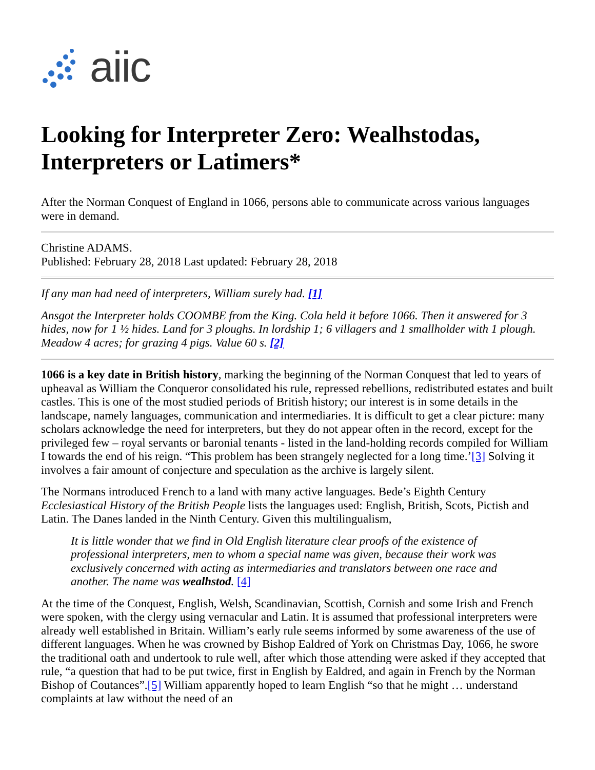aiic
Looking for Interpreter Zero: Wealhstodas, Interpreters or Latimers*
After the Norman Conquest of England in 1066, persons able to communicate across various languages were in demand.
Christine ADAMS.
Published: February 28, 2018 Last updated: February 28, 2018
If any man had need of interpreters, William surely had. [1]
Ansgot the Interpreter holds COOMBE from the King. Cola held it before 1066. Then it answered for 3 hides, now for 1 ½ hides. Land for 3 ploughs. In lordship 1; 6 villagers and 1 smallholder with 1 plough. Meadow 4 acres; for grazing 4 pigs. Value 60 s. [2]
1066 is a key date in British history, marking the beginning of the Norman Conquest that led to years of upheaval as William the Conqueror consolidated his rule, repressed rebellions, redistributed estates and built castles. This is one of the most studied periods of British history; our interest is in some details in the landscape, namely languages, communication and intermediaries. It is difficult to get a clear picture: many scholars acknowledge the need for interpreters, but they do not appear often in the record, except for the privileged few – royal servants or baronial tenants - listed in the land-holding records compiled for William I towards the end of his reign. “This problem has been strangely neglected for a long time.’[3] Solving it involves a fair amount of conjecture and speculation as the archive is largely silent.
The Normans introduced French to a land with many active languages. Bede’s Eighth Century Ecclesiastical History of the British People lists the languages used: English, British, Scots, Pictish and Latin. The Danes landed in the Ninth Century. Given this multilingualism,
It is little wonder that we find in Old English literature clear proofs of the existence of professional interpreters, men to whom a special name was given, because their work was exclusively concerned with acting as intermediaries and translators between one race and another. The name was wealhstod. [4]
At the time of the Conquest, English, Welsh, Scandinavian, Scottish, Cornish and some Irish and French were spoken, with the clergy using vernacular and Latin. It is assumed that professional interpreters were already well established in Britain. William’s early rule seems informed by some awareness of the use of different languages. When he was crowned by Bishop Ealdred of York on Christmas Day, 1066, he swore the traditional oath and undertook to rule well, after which those attending were asked if they accepted that rule, “a question that had to be put twice, first in English by Ealdred, and again in French by the Norman Bishop of Coutances”.[5] William apparently hoped to learn English “so that he might … understand complaints at law without the need of an